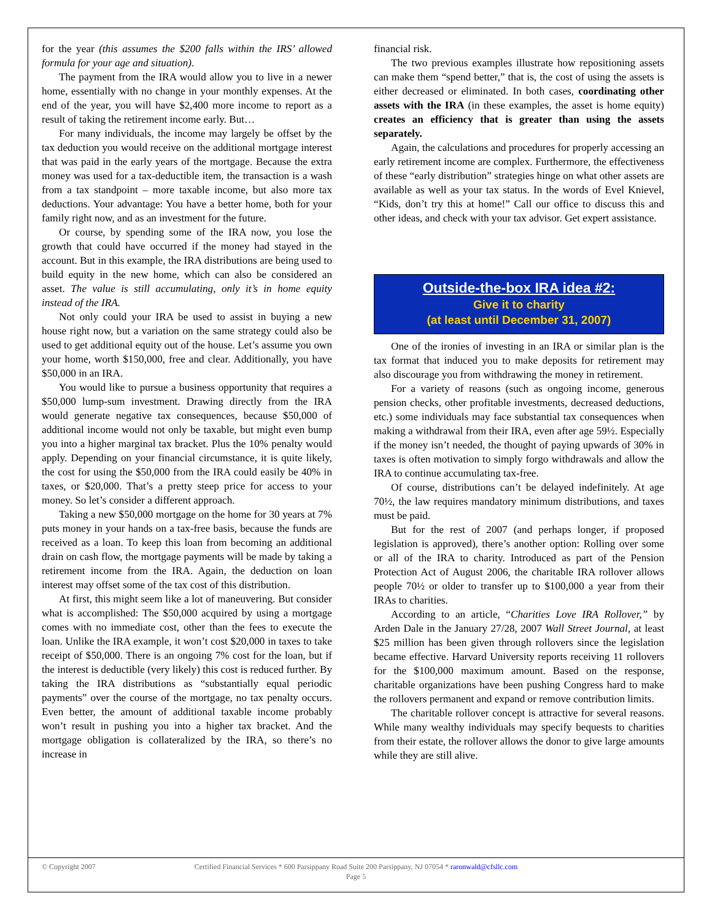for the year (this assumes the $200 falls within the IRS’ allowed formula for your age and situation).
The payment from the IRA would allow you to live in a newer home, essentially with no change in your monthly expenses. At the end of the year, you will have $2,400 more income to report as a result of taking the retirement income early. But…
For many individuals, the income may largely be offset by the tax deduction you would receive on the additional mortgage interest that was paid in the early years of the mortgage. Because the extra money was used for a tax-deductible item, the transaction is a wash from a tax standpoint – more taxable income, but also more tax deductions. Your advantage: You have a better home, both for your family right now, and as an investment for the future.
Or course, by spending some of the IRA now, you lose the growth that could have occurred if the money had stayed in the account. But in this example, the IRA distributions are being used to build equity in the new home, which can also be considered an asset. The value is still accumulating, only it’s in home equity instead of the IRA.
Not only could your IRA be used to assist in buying a new house right now, but a variation on the same strategy could also be used to get additional equity out of the house. Let’s assume you own your home, worth $150,000, free and clear. Additionally, you have $50,000 in an IRA.
You would like to pursue a business opportunity that requires a $50,000 lump-sum investment. Drawing directly from the IRA would generate negative tax consequences, because $50,000 of additional income would not only be taxable, but might even bump you into a higher marginal tax bracket. Plus the 10% penalty would apply. Depending on your financial circumstance, it is quite likely, the cost for using the $50,000 from the IRA could easily be 40% in taxes, or $20,000. That’s a pretty steep price for access to your money. So let’s consider a different approach.
Taking a new $50,000 mortgage on the home for 30 years at 7% puts money in your hands on a tax-free basis, because the funds are received as a loan. To keep this loan from becoming an additional drain on cash flow, the mortgage payments will be made by taking a retirement income from the IRA. Again, the deduction on loan interest may offset some of the tax cost of this distribution.
At first, this might seem like a lot of maneuvering. But consider what is accomplished: The $50,000 acquired by using a mortgage comes with no immediate cost, other than the fees to execute the loan. Unlike the IRA example, it won’t cost $20,000 in taxes to take receipt of $50,000. There is an ongoing 7% cost for the loan, but if the interest is deductible (very likely) this cost is reduced further. By taking the IRA distributions as “substantially equal periodic payments” over the course of the mortgage, no tax penalty occurs. Even better, the amount of additional taxable income probably won’t result in pushing you into a higher tax bracket. And the mortgage obligation is collateralized by the IRA, so there’s no increase in
financial risk.
The two previous examples illustrate how repositioning assets can make them “spend better,” that is, the cost of using the assets is either decreased or eliminated. In both cases, coordinating other assets with the IRA (in these examples, the asset is home equity) creates an efficiency that is greater than using the assets separately.
Again, the calculations and procedures for properly accessing an early retirement income are complex. Furthermore, the effectiveness of these “early distribution” strategies hinge on what other assets are available as well as your tax status. In the words of Evel Knievel, “Kids, don’t try this at home!” Call our office to discuss this and other ideas, and check with your tax advisor. Get expert assistance.
Outside-the-box IRA idea #2:
Give it to charity
(at least until December 31, 2007)
One of the ironies of investing in an IRA or similar plan is the tax format that induced you to make deposits for retirement may also discourage you from withdrawing the money in retirement.
For a variety of reasons (such as ongoing income, generous pension checks, other profitable investments, decreased deductions, etc.) some individuals may face substantial tax consequences when making a withdrawal from their IRA, even after age 59½. Especially if the money isn’t needed, the thought of paying upwards of 30% in taxes is often motivation to simply forgo withdrawals and allow the IRA to continue accumulating tax-free.
Of course, distributions can’t be delayed indefinitely. At age 70½, the law requires mandatory minimum distributions, and taxes must be paid.
But for the rest of 2007 (and perhaps longer, if proposed legislation is approved), there’s another option: Rolling over some or all of the IRA to charity. Introduced as part of the Pension Protection Act of August 2006, the charitable IRA rollover allows people 70½ or older to transfer up to $100,000 a year from their IRAs to charities.
According to an article, “Charities Love IRA Rollover,” by Arden Dale in the January 27/28, 2007 Wall Street Journal, at least $25 million has been given through rollovers since the legislation became effective. Harvard University reports receiving 11 rollovers for the $100,000 maximum amount. Based on the response, charitable organizations have been pushing Congress hard to make the rollovers permanent and expand or remove contribution limits.
The charitable rollover concept is attractive for several reasons. While many wealthy individuals may specify bequests to charities from their estate, the rollover allows the donor to give large amounts while they are still alive.
© Copyright 2007 Certified Financial Services * 600 Parsippany Road Suite 200 Parsippany, NJ 07054 * raronwald@cfsllc.com
Page 5